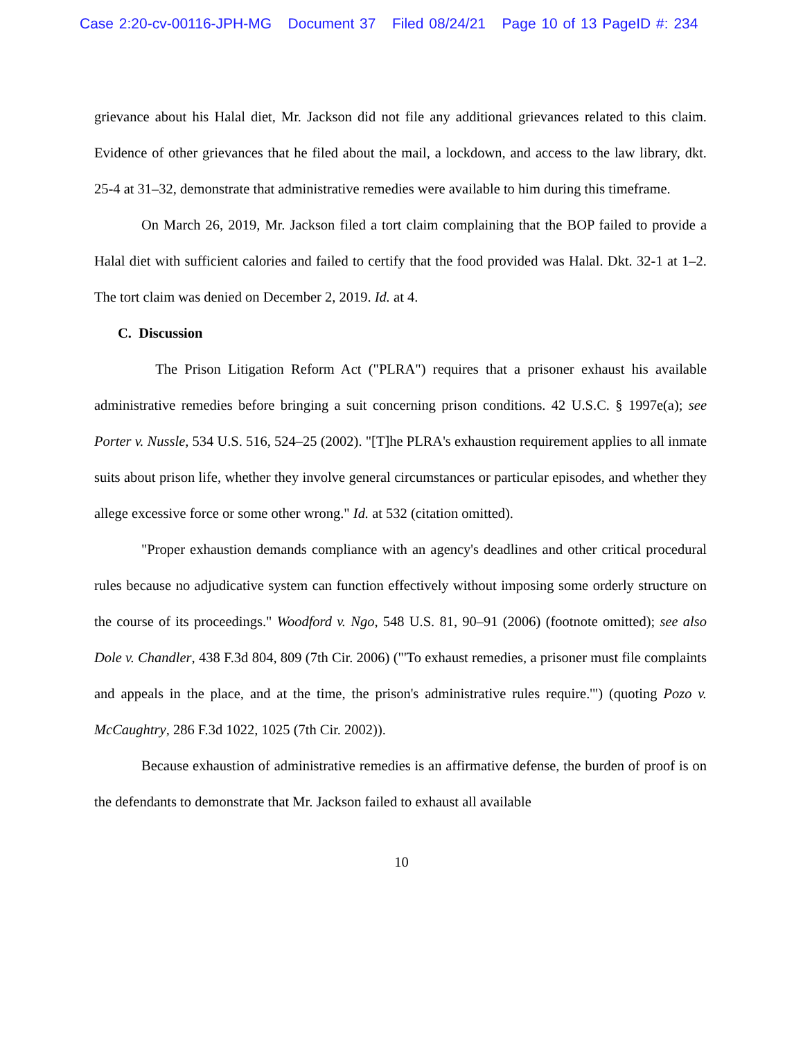Case 2:20-cv-00116-JPH-MG Document 37 Filed 08/24/21 Page 10 of 13 PageID #: 234
grievance about his Halal diet, Mr. Jackson did not file any additional grievances related to this claim. Evidence of other grievances that he filed about the mail, a lockdown, and access to the law library, dkt. 25-4 at 31–32, demonstrate that administrative remedies were available to him during this timeframe.
On March 26, 2019, Mr. Jackson filed a tort claim complaining that the BOP failed to provide a Halal diet with sufficient calories and failed to certify that the food provided was Halal. Dkt. 32-1 at 1–2. The tort claim was denied on December 2, 2019. Id. at 4.
C. Discussion
The Prison Litigation Reform Act ("PLRA") requires that a prisoner exhaust his available administrative remedies before bringing a suit concerning prison conditions. 42 U.S.C. § 1997e(a); see Porter v. Nussle, 534 U.S. 516, 524–25 (2002). "[T]he PLRA's exhaustion requirement applies to all inmate suits about prison life, whether they involve general circumstances or particular episodes, and whether they allege excessive force or some other wrong." Id. at 532 (citation omitted).
"Proper exhaustion demands compliance with an agency's deadlines and other critical procedural rules because no adjudicative system can function effectively without imposing some orderly structure on the course of its proceedings." Woodford v. Ngo, 548 U.S. 81, 90–91 (2006) (footnote omitted); see also Dole v. Chandler, 438 F.3d 804, 809 (7th Cir. 2006) ("'To exhaust remedies, a prisoner must file complaints and appeals in the place, and at the time, the prison's administrative rules require.'") (quoting Pozo v. McCaughtry, 286 F.3d 1022, 1025 (7th Cir. 2002)).
Because exhaustion of administrative remedies is an affirmative defense, the burden of proof is on the defendants to demonstrate that Mr. Jackson failed to exhaust all available
10